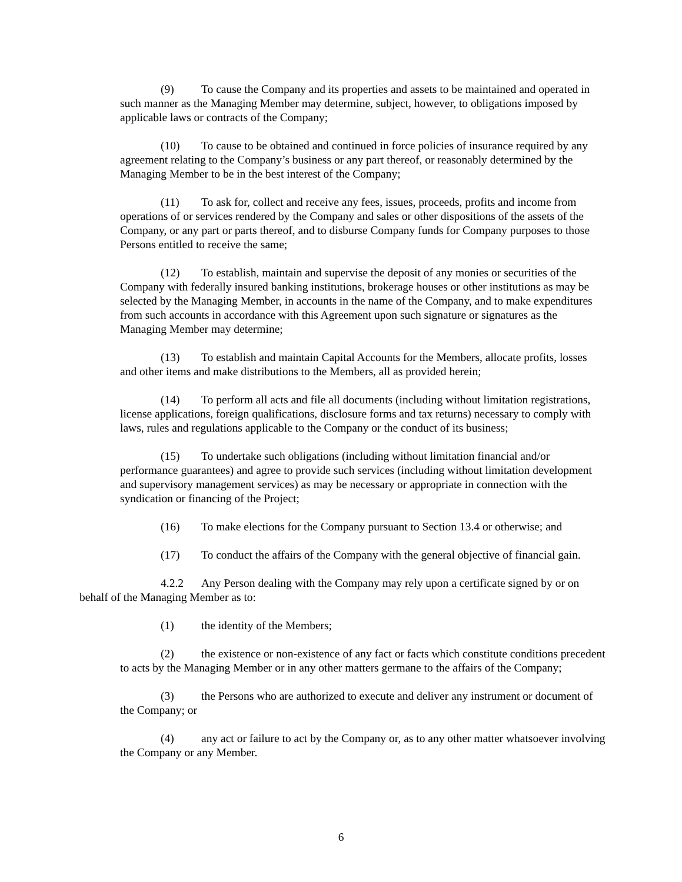(9) To cause the Company and its properties and assets to be maintained and operated in such manner as the Managing Member may determine, subject, however, to obligations imposed by applicable laws or contracts of the Company;
(10) To cause to be obtained and continued in force policies of insurance required by any agreement relating to the Company’s business or any part thereof, or reasonably determined by the Managing Member to be in the best interest of the Company;
(11) To ask for, collect and receive any fees, issues, proceeds, profits and income from operations of or services rendered by the Company and sales or other dispositions of the assets of the Company, or any part or parts thereof, and to disburse Company funds for Company purposes to those Persons entitled to receive the same;
(12) To establish, maintain and supervise the deposit of any monies or securities of the Company with federally insured banking institutions, brokerage houses or other institutions as may be selected by the Managing Member, in accounts in the name of the Company, and to make expenditures from such accounts in accordance with this Agreement upon such signature or signatures as the Managing Member may determine;
(13) To establish and maintain Capital Accounts for the Members, allocate profits, losses and other items and make distributions to the Members, all as provided herein;
(14) To perform all acts and file all documents (including without limitation registrations, license applications, foreign qualifications, disclosure forms and tax returns) necessary to comply with laws, rules and regulations applicable to the Company or the conduct of its business;
(15) To undertake such obligations (including without limitation financial and/or performance guarantees) and agree to provide such services (including without limitation development and supervisory management services) as may be necessary or appropriate in connection with the syndication or financing of the Project;
(16) To make elections for the Company pursuant to Section 13.4 or otherwise; and
(17) To conduct the affairs of the Company with the general objective of financial gain.
4.2.2 Any Person dealing with the Company may rely upon a certificate signed by or on behalf of the Managing Member as to:
(1) the identity of the Members;
(2) the existence or non-existence of any fact or facts which constitute conditions precedent to acts by the Managing Member or in any other matters germane to the affairs of the Company;
(3) the Persons who are authorized to execute and deliver any instrument or document of the Company; or
(4) any act or failure to act by the Company or, as to any other matter whatsoever involving the Company or any Member.
6